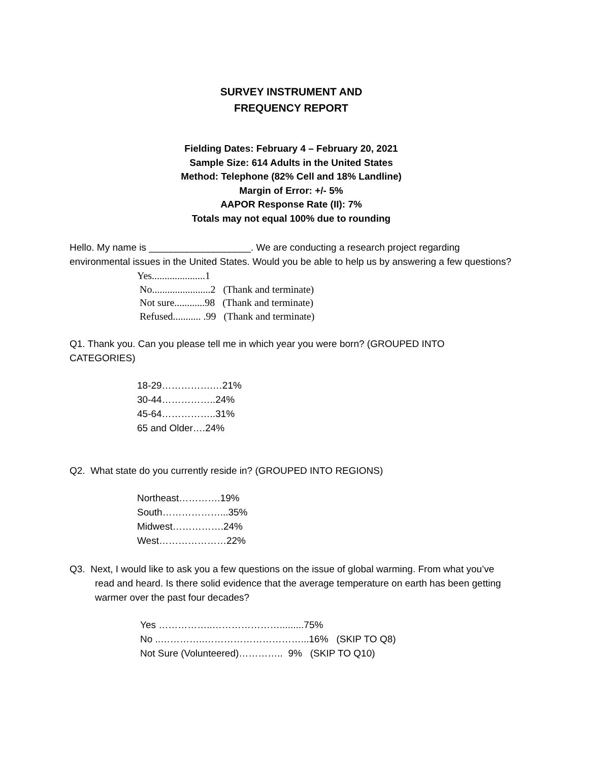SURVEY INSTRUMENT AND
FREQUENCY REPORT
Fielding Dates: February 4 – February 20, 2021
Sample Size: 614 Adults in the United States
Method: Telephone (82% Cell and 18% Landline)
Margin of Error: +/- 5%
AAPOR Response Rate (II): 7%
Totals may not equal 100% due to rounding
Hello. My name is ___________________. We are conducting a research project regarding environmental issues in the United States. Would you be able to help us by answering a few questions?
Yes.....................1
No.......................2 (Thank and terminate)
Not sure............98 (Thank and terminate)
Refused........... .99 (Thank and terminate)
Q1. Thank you. Can you please tell me in which year you were born? (GROUPED INTO CATEGORIES)
18-29…………….…21%
30-44……………..24%
45-64……………..31%
65 and Older….24%
Q2. What state do you currently reside in? (GROUPED INTO REGIONS)
Northeast………….19%
South………………...35%
Midwest…………….24%
West…………………22%
Q3. Next, I would like to ask you a few questions on the issue of global warming. From what you’ve read and heard. Is there solid evidence that the average temperature on earth has been getting warmer over the past four decades?
Yes ……………..………………….........75%
No ..…………..…………………………...16% (SKIP TO Q8)
Not Sure (Volunteered)………….. 9% (SKIP TO Q10)